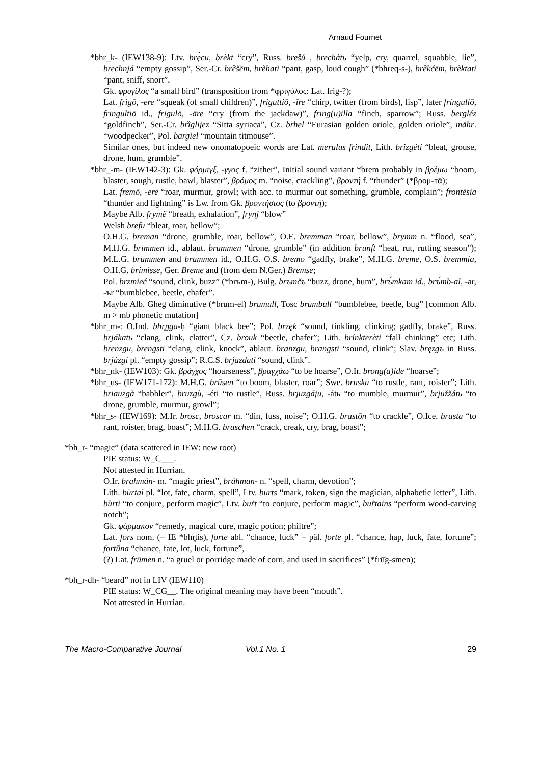Arnaud Fournet
*bhr_k- (IEW138-9): Ltv. brȩ̀cu, brèkt “cry”, Russ. brešú , brechátь “yelp, cry, quarrel, squabble, lie”, brechnjá “empty gossip”, Ser.-Cr. brȅšēm, brèhati “pant, gasp, loud cough” (*bhreq-s-), brȅkćēm, brèktati “pant, sniff, snort”.
Gk. φρυγίλος “a small bird” (transposition from *φριγύλος: Lat. frig-?);
Lat. frigō, -ere “squeak (of small children)”, friguttiō, -īre “chirp, twitter (from birds), lisp”, later fringuliō, fringultiō id., frigulō, -āre “cry (from the jackdaw)”, fring(u)illa “finch, sparrow”; Russ. bergléz “goldfinch”, Ser.-Cr. brȉglijez “Sitta syriaca”, Cz. brhel “Eurasian golden oriole, golden oriole”, mähr. “woodpecker”, Pol. bargiel “mountain titmouse”.
Similar ones, but indeed new onomatopoeic words are Lat. merulus frindit, Lith. brizgéti “bleat, grouse, drone, hum, grumble”.
*bhr_-m- (IEW142-3): Gk. φόρμιγξ, -γγος f. “zither”, Initial sound variant *brem probably in βρέμω “boom, blaster, sough, rustle, bawl, blaster”, βρόμος m. “noise, crackling”, βροντή f. “thunder” (*βρομ-τᾱ);
Lat. fremō, -ere “roar, murmur, growl; with acc. to murmur out something, grumble, complain”; frontēsia “thunder and lightning” is Lw. from Gk. βροντήσιος (to βροντή);
Maybe Alb. frymë “breath, exhalation”, frynj “blow”
Welsh brefu “bleat, roar, bellow”;
O.H.G. breman “drone, grumble, roar, bellow”, O.E. bremman “roar, bellow”, brymm n. “flood, sea”, M.H.G. brimmen id., ablaut. brummen “drone, grumble” (in addition brunft “heat, rut, rutting season”); M.L.G. brummen and brammen id., O.H.G. O.S. bremo “gadfly, brake”, M.H.G. breme, O.S. bremmia, O.H.G. brimisse, Ger. Breme and (from dem N.Ger.) Bremse;
Pol. brzmieć “sound, clink, buzz” (*brъm-), Bulg. brъmčъ “buzz, drone, hum”, brъ́mkam id., brъ́mb-al, -ar, -ъr “bumblebee, beetle, chafer”.
Maybe Alb. Gheg diminutive (*brum-el) brumull, Tosc brumbull “bumblebee, beetle, bug” [common Alb. m > mb phonetic mutation]
*bhr_m-: O.Ind. bhr̥ŋga-ḥ “giant black bee”; Pol. brzęk “sound, tinkling, clinking; gadfly, brake”, Russ. brjákatь “clang, clink, clatter”, Cz. brouk “beetle, chafer”; Lith. brínkterèti “fall chinking” etc; Lith. brenzgu, brengsti “clang, clink, knock”, ablaut. branzgu, brangsti “sound, clink”; Slav. bręzgъ in Russ. brjázgi pl. “empty gossip”; R.C.S. brjazdati “sound, clink”.
*bhr_nk- (IEW103): Gk. βράγχος “hoarseness”, βραγχάω “to be hoarse”, O.Ir. brong(a)ide “hoarse”;
*bhr_us- (IEW171-172): M.H.G. brūsen “to boom, blaster, roar”; Swe. bruska “to rustle, rant, roister”; Lith. briauzgà “babbler”, bruzgù, -éti “to rustle”, Russ. brjuzgáju, -átь “to mumble, murmur”, brjužžátь “to drone, grumble, murmur, growl”;
*bhr_s- (IEW169): M.Ir. brosc, broscar m. “din, fuss, noise”; O.H.G. brastōn “to crackle”, O.Ice. brasta “to rant, roister, brag, boast”; M.H.G. braschen “crack, creak, cry, brag, boast”;
*bh_r- “magic” (data scattered in IEW: new root)
PIE status: W_C___.
Not attested in Hurrian.
O.Ir. brahmán- m. “magic priest”, bráhman- n. “spell, charm, devotion”;
Lith. bùrtai pl. “lot, fate, charm, spell”, Ltv. burts “mark, token, sign the magician, alphabetic letter”, Lith. bùrti “to conjure, perform magic”, Ltv. bur̃t “to conjure, perform magic”, bur̃tains “perform wood-carving notch”;
Gk. φάρμακον “remedy, magical cure, magic potion; philtre”;
Lat. fors nom. (= IE *bhr̥tis), forte abl. “chance, luck” = päl. forte pl. “chance, hap, luck, fate, fortune”; fortūna “chance, fate, lot, luck, fortune”,
(?) Lat. frūmen n. “a gruel or porridge made of corn, and used in sacrifices” (*frū̆g-smen);
*bh_r-dh- “beard” not in LIV (IEW110)
PIE status: W_CG__. The original meaning may have been “mouth”.
Not attested in Hurrian.
The Macro-Comparative Journal Vol.1 No. 1 29